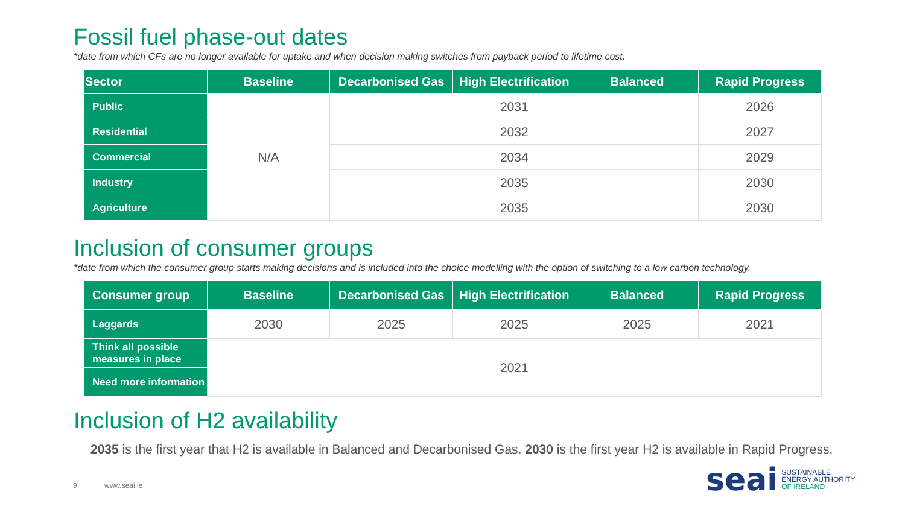Fossil fuel phase-out dates
*date from which CFs are no longer available for uptake and when decision making switches from payback period to lifetime cost.
| Sector | Baseline | Decarbonised Gas | High Electrification | Balanced | Rapid Progress |
| --- | --- | --- | --- | --- | --- |
| Public | N/A | 2031 | | | 2026 |
| Residential | | 2032 | | | 2027 |
| Commercial | | 2034 | | | 2029 |
| Industry | | 2035 | | | 2030 |
| Agriculture | | 2035 | | | 2030 |
Inclusion of consumer groups
*date from which the consumer group starts making decisions and is included into the choice modelling with the option of switching to a low carbon technology.
| Consumer group | Baseline | Decarbonised Gas | High Electrification | Balanced | Rapid Progress |
| --- | --- | --- | --- | --- | --- |
| Laggards | 2030 | 2025 | 2025 | 2025 | 2021 |
| Think all possible measures in place | 2021 | | | | |
| Need more information | | | | | |
Inclusion of H2 availability
2035 is the first year that H2 is available in Balanced and Decarbonised Gas. 2030 is the first year H2 is available in Rapid Progress.
9 www.seai.ie
seai SUSTAINABLE
ENERGY AUTHORITY
OF IRELAND